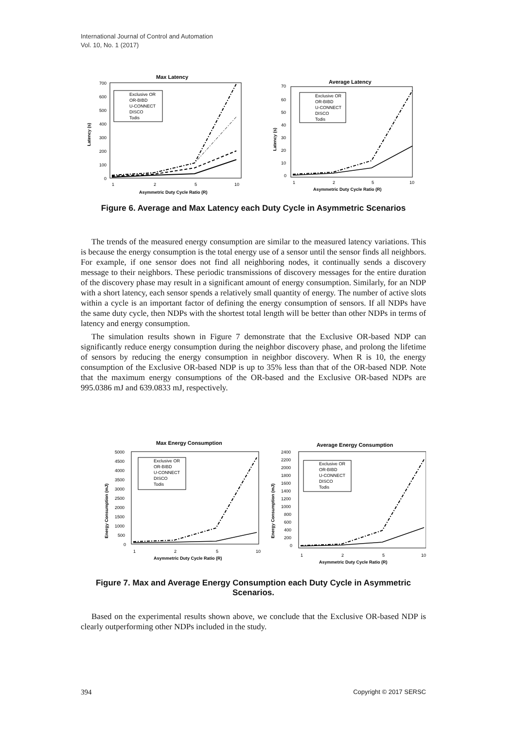International Journal of Control and Automation
Vol. 10, No. 1 (2017)
Max Latency
700
600
500
400
300
200
100
0
1
2
5
10
Asymmetric Duty Cycle Ratio (R)
Latency (s)
Exclusive OR
OR-BIBD
U-CONNECT
DISCO
Todis
Average Latency
70
60
50
40
30
20
10
0
1
2
5
10
Asymmetric Duty Cycle Ratio (R)
Latency (s)
Exclusive OR
OR-BIBD
U-CONNECT
DISCO
Todis
Figure 6. Average and Max Latency each Duty Cycle in Asymmetric Scenarios
The trends of the measured energy consumption are similar to the measured latency variations. This is because the energy consumption is the total energy use of a sensor until the sensor finds all neighbors. For example, if one sensor does not find all neighboring nodes, it continually sends a discovery message to their neighbors. These periodic transmissions of discovery messages for the entire duration of the discovery phase may result in a significant amount of energy consumption. Similarly, for an NDP with a short latency, each sensor spends a relatively small quantity of energy. The number of active slots within a cycle is an important factor of defining the energy consumption of sensors. If all NDPs have the same duty cycle, then NDPs with the shortest total length will be better than other NDPs in terms of latency and energy consumption.
The simulation results shown in Figure 7 demonstrate that the Exclusive OR-based NDP can significantly reduce energy consumption during the neighbor discovery phase, and prolong the lifetime of sensors by reducing the energy consumption in neighbor discovery. When R is 10, the energy consumption of the Exclusive OR-based NDP is up to 35% less than that of the OR-based NDP. Note that the maximum energy consumptions of the OR-based and the Exclusive OR-based NDPs are 995.0386 mJ and 639.0833 mJ, respectively.
Max Energy Consumption
5000
4500
4000
3500
3000
2500
2000
1500
1000
500
0
1
2
5
10
Asymmetric Duty Cycle Ratio (R)
Energy Consumption (mJ)
Exclusive OR
OR-BIBD
U-CONNECT
DISCO
Todis
Average Energy Consumption
2400
2200
2000
1800
1600
1400
1200
1000
800
600
400
200
0
1
2
5
10
Asymmetric Duty Cycle Ratio (R)
Energy Consumption (mJ)
Exclusive OR
OR-BIBD
U-CONNECT
DISCO
Todis
Figure 7. Max and Average Energy Consumption each Duty Cycle in Asymmetric Scenarios.
Based on the experimental results shown above, we conclude that the Exclusive OR-based NDP is clearly outperforming other NDPs included in the study.
394 Copyright © 2017 SERSC